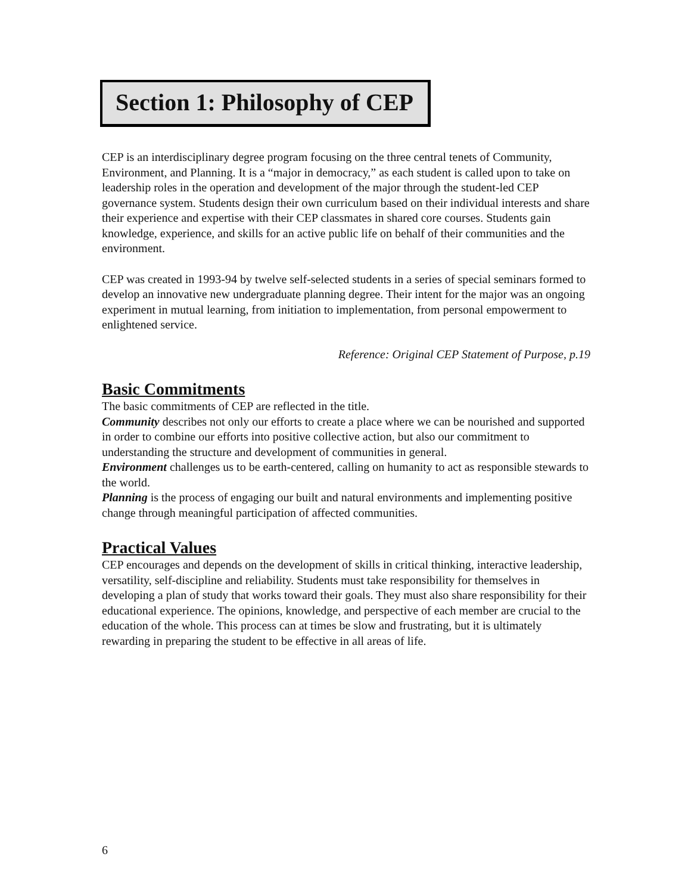Section 1: Philosophy of CEP
CEP is an interdisciplinary degree program focusing on the three central tenets of Community, Environment, and Planning. It is a “major in democracy,” as each student is called upon to take on leadership roles in the operation and development of the major through the student-led CEP governance system. Students design their own curriculum based on their individual interests and share their experience and expertise with their CEP classmates in shared core courses. Students gain knowledge, experience, and skills for an active public life on behalf of their communities and the environment.
CEP was created in 1993-94 by twelve self-selected students in a series of special seminars formed to develop an innovative new undergraduate planning degree. Their intent for the major was an ongoing experiment in mutual learning, from initiation to implementation, from personal empowerment to enlightened service.
Reference: Original CEP Statement of Purpose, p.19
Basic Commitments
The basic commitments of CEP are reflected in the title.
Community describes not only our efforts to create a place where we can be nourished and supported in order to combine our efforts into positive collective action, but also our commitment to understanding the structure and development of communities in general.
Environment challenges us to be earth-centered, calling on humanity to act as responsible stewards to the world.
Planning is the process of engaging our built and natural environments and implementing positive change through meaningful participation of affected communities.
Practical Values
CEP encourages and depends on the development of skills in critical thinking, interactive leadership, versatility, self-discipline and reliability. Students must take responsibility for themselves in developing a plan of study that works toward their goals. They must also share responsibility for their educational experience. The opinions, knowledge, and perspective of each member are crucial to the education of the whole. This process can at times be slow and frustrating, but it is ultimately rewarding in preparing the student to be effective in all areas of life.
6